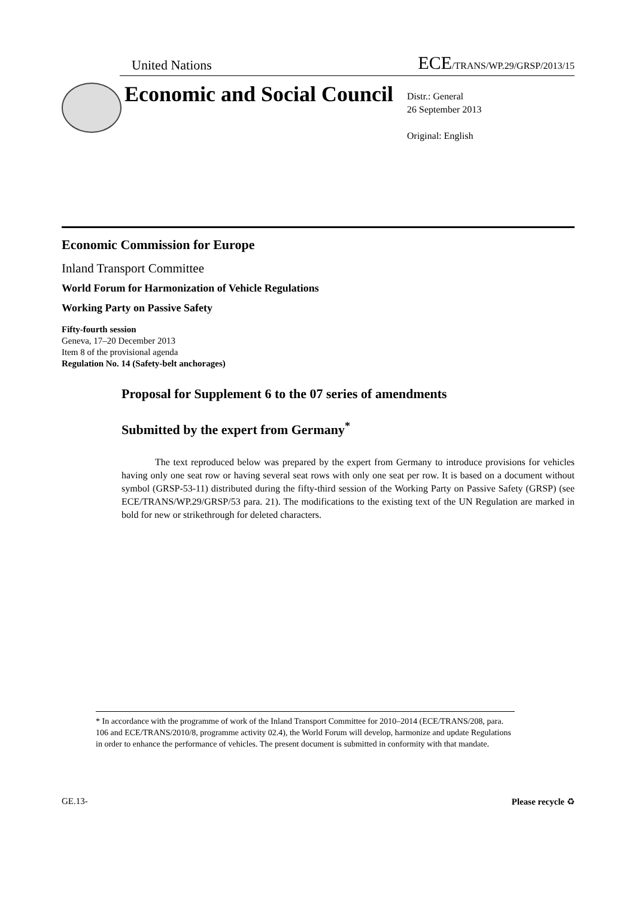United Nations ECE/TRANS/WP.29/GRSP/2013/15
Economic and Social Council
Distr.: General
26 September 2013
Original: English
Economic Commission for Europe
Inland Transport Committee
World Forum for Harmonization of Vehicle Regulations
Working Party on Passive Safety
Fifty-fourth session
Geneva, 17–20 December 2013
Item 8 of the provisional agenda
Regulation No. 14 (Safety-belt anchorages)
Proposal for Supplement 6 to the 07 series of amendments
Submitted by the expert from Germany<sup>*</sup>
The text reproduced below was prepared by the expert from Germany to introduce provisions for vehicles having only one seat row or having several seat rows with only one seat per row. It is based on a document without symbol (GRSP-53-11) distributed during the fifty-third session of the Working Party on Passive Safety (GRSP) (see ECE/TRANS/WP.29/GRSP/53 para. 21). The modifications to the existing text of the UN Regulation are marked in bold for new or strikethrough for deleted characters.
* In accordance with the programme of work of the Inland Transport Committee for 2010–2014 (ECE/TRANS/208, para. 106 and ECE/TRANS/2010/8, programme activity 02.4), the World Forum will develop, harmonize and update Regulations in order to enhance the performance of vehicles. The present document is submitted in conformity with that mandate.
GE.13- Please recycle ♻